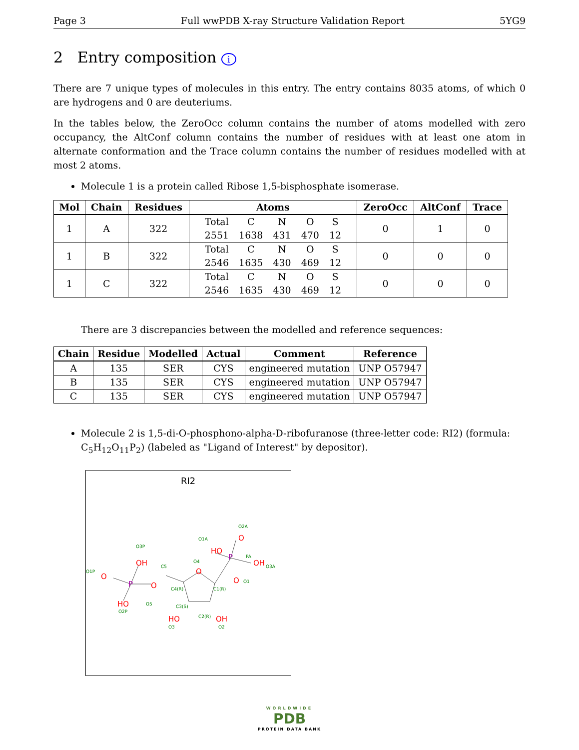Page 3 Full wwPDB X-ray Structure Validation Report 5YG9
2 Entry composition i
There are 7 unique types of molecules in this entry. The entry contains 8035 atoms, of which 0 are hydrogens and 0 are deuteriums.
In the tables below, the ZeroOcc column contains the number of atoms modelled with zero occupancy, the AltConf column contains the number of residues with at least one atom in alternate conformation and the Trace column contains the number of residues modelled with at most 2 atoms.
Molecule 1 is a protein called Ribose 1,5-bisphosphate isomerase.
| Mol | Chain | Residues | Atoms | ZeroOcc | AltConf | Trace |
| --- | --- | --- | --- | --- | --- | --- |
| 1 | A | 322 | / Total / C / N / O / S / / 2551 / 1638 / 431 / 470 / 12 / | 0 | 1 | 0 |
| 1 | B | 322 | / Total / C / N / O / S / / 2546 / 1635 / 430 / 469 / 12 / | 0 | 0 | 0 |
| 1 | C | 322 | / Total / C / N / O / S / / 2546 / 1635 / 430 / 469 / 12 / | 0 | 0 | 0 |
There are 3 discrepancies between the modelled and reference sequences:
| Chain | Residue | Modelled | Actual | Comment | Reference |
| --- | --- | --- | --- | --- | --- |
| A | 135 | SER | CYS | engineered mutation | UNP O57947 |
| B | 135 | SER | CYS | engineered mutation | UNP O57947 |
| C | 135 | SER | CYS | engineered mutation | UNP O57947 |
Molecule 2 is 1,5-di-O-phosphono-alpha-D-ribofuranose (three-letter code: RI2) (formula: C<sub>5</sub>H<sub>12</sub>O<sub>11</sub>P<sub>2</sub>) (labeled as "Ligand of Interest" by depositor).
RI2
O
O
OH
HO
O
HO
O
OH
O
HO
OH
P
P
O4
C5
C4(R)
C1(R)
C3(S)
C2(R)
O5
O3P
O1P
O2P
O1A
O2A
PA
O3A
O1
O3
O2
WORLDWIDE
PDB
PROTEIN DATA BANK